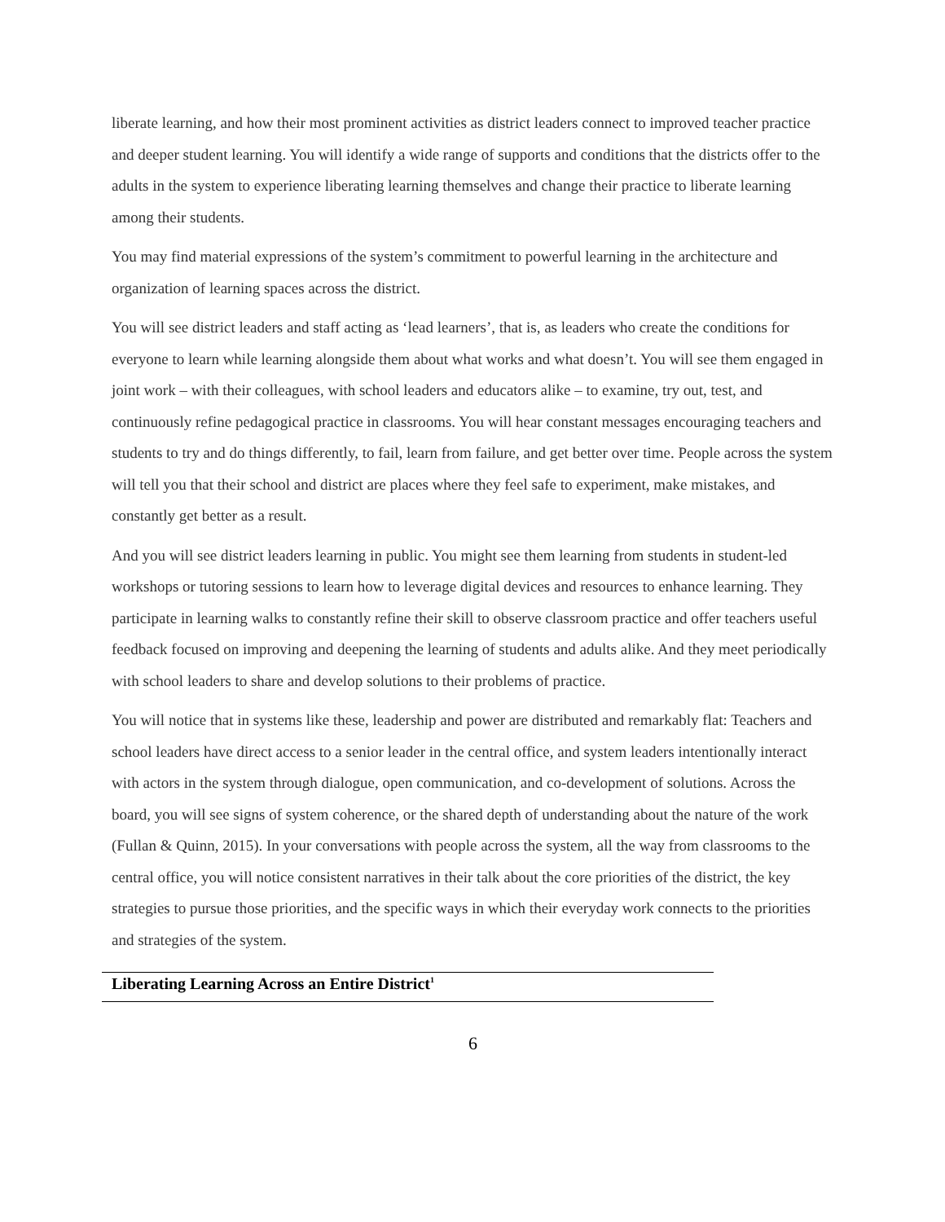liberate learning, and how their most prominent activities as district leaders connect to improved teacher practice and deeper student learning. You will identify a wide range of supports and conditions that the districts offer to the adults in the system to experience liberating learning themselves and change their practice to liberate learning among their students.
You may find material expressions of the system’s commitment to powerful learning in the architecture and organization of learning spaces across the district.
You will see district leaders and staff acting as ‘lead learners’, that is, as leaders who create the conditions for everyone to learn while learning alongside them about what works and what doesn’t. You will see them engaged in joint work – with their colleagues, with school leaders and educators alike – to examine, try out, test, and continuously refine pedagogical practice in classrooms. You will hear constant messages encouraging teachers and students to try and do things differently, to fail, learn from failure, and get better over time. People across the system will tell you that their school and district are places where they feel safe to experiment, make mistakes, and constantly get better as a result.
And you will see district leaders learning in public. You might see them learning from students in student-led workshops or tutoring sessions to learn how to leverage digital devices and resources to enhance learning. They participate in learning walks to constantly refine their skill to observe classroom practice and offer teachers useful feedback focused on improving and deepening the learning of students and adults alike. And they meet periodically with school leaders to share and develop solutions to their problems of practice.
You will notice that in systems like these, leadership and power are distributed and remarkably flat: Teachers and school leaders have direct access to a senior leader in the central office, and system leaders intentionally interact with actors in the system through dialogue, open communication, and co-development of solutions. Across the board, you will see signs of system coherence, or the shared depth of understanding about the nature of the work (Fullan & Quinn, 2015). In your conversations with people across the system, all the way from classrooms to the central office, you will notice consistent narratives in their talk about the core priorities of the district, the key strategies to pursue those priorities, and the specific ways in which their everyday work connects to the priorities and strategies of the system.
Liberating Learning Across an Entire District<sup>1</sup>
6